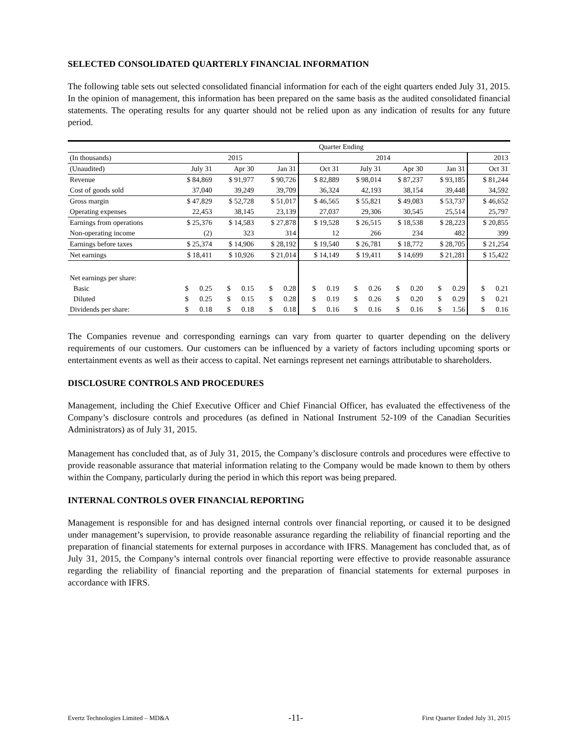SELECTED CONSOLIDATED QUARTERLY FINANCIAL INFORMATION
The following table sets out selected consolidated financial information for each of the eight quarters ended July 31, 2015. In the opinion of management, this information has been prepared on the same basis as the audited consolidated financial statements. The operating results for any quarter should not be relied upon as any indication of results for any future period.
| | Quarter Ending | | | | | | | |
| --- | --- | --- | --- | --- | --- | --- | --- | --- |
| (In thousands) | 2015 | | | 2014 | | | | 2013 |
| (Unaudited) | July 31 | Apr 30 | Jan 31 | Oct 31 | July 31 | Apr 30 | Jan 31 | Oct 31 |
| Revenue | $ 84,869 | $ 91,977 | $ 90,726 | $ 82,889 | $ 98,014 | $ 87,237 | $ 93,185 | $ 81,244 |
| Cost of goods sold | 37,040 | 39,249 | 39,709 | 36,324 | 42,193 | 38,154 | 39,448 | 34,592 |
| Gross margin | $ 47,829 | $ 52,728 | $ 51,017 | $ 46,565 | $ 55,821 | $ 49,083 | $ 53,737 | $ 46,652 |
| Operating expenses | 22,453 | 38,145 | 23,139 | 27,037 | 29,306 | 30,545 | 25,514 | 25,797 |
| Earnings from operations | $ 25,376 | $ 14,583 | $ 27,878 | $ 19,528 | $ 26,515 | $ 18,538 | $ 28,223 | $ 20,855 |
| Non-operating income | (2) | 323 | 314 | 12 | 266 | 234 | 482 | 399 |
| Earnings before taxes | $ 25,374 | $ 14,906 | $ 28,192 | $ 19,540 | $ 26,781 | $ 18,772 | $ 28,705 | $ 21,254 |
| Net earnings | $ 18,411 | $ 10,926 | $ 21,014 | $ 14,149 | $ 19,411 | $ 14,699 | $ 21,281 | $ 15,422 |
| Net earnings per share: | | | | | | | | |
| Basic | $ 0.25 | $ 0.15 | $ 0.28 | $ 0.19 | $ 0.26 | $ 0.20 | $ 0.29 | $ 0.21 |
| Diluted | $ 0.25 | $ 0.15 | $ 0.28 | $ 0.19 | $ 0.26 | $ 0.20 | $ 0.29 | $ 0.21 |
| Dividends per share: | $ 0.18 | $ 0.18 | $ 0.18 | $ 0.16 | $ 0.16 | $ 0.16 | $ 1.56 | $ 0.16 |
The Companies revenue and corresponding earnings can vary from quarter to quarter depending on the delivery requirements of our customers. Our customers can be influenced by a variety of factors including upcoming sports or entertainment events as well as their access to capital. Net earnings represent net earnings attributable to shareholders.
DISCLOSURE CONTROLS AND PROCEDURES
Management, including the Chief Executive Officer and Chief Financial Officer, has evaluated the effectiveness of the Company’s disclosure controls and procedures (as defined in National Instrument 52-109 of the Canadian Securities Administrators) as of July 31, 2015.
Management has concluded that, as of July 31, 2015, the Company’s disclosure controls and procedures were effective to provide reasonable assurance that material information relating to the Company would be made known to them by others within the Company, particularly during the period in which this report was being prepared.
INTERNAL CONTROLS OVER FINANCIAL REPORTING
Management is responsible for and has designed internal controls over financial reporting, or caused it to be designed under management’s supervision, to provide reasonable assurance regarding the reliability of financial reporting and the preparation of financial statements for external purposes in accordance with IFRS. Management has concluded that, as of July 31, 2015, the Company’s internal controls over financial reporting were effective to provide reasonable assurance regarding the reliability of financial reporting and the preparation of financial statements for external purposes in accordance with IFRS.
Evertz Technologies Limited – MD&A -11- First Quarter Ended July 31, 2015